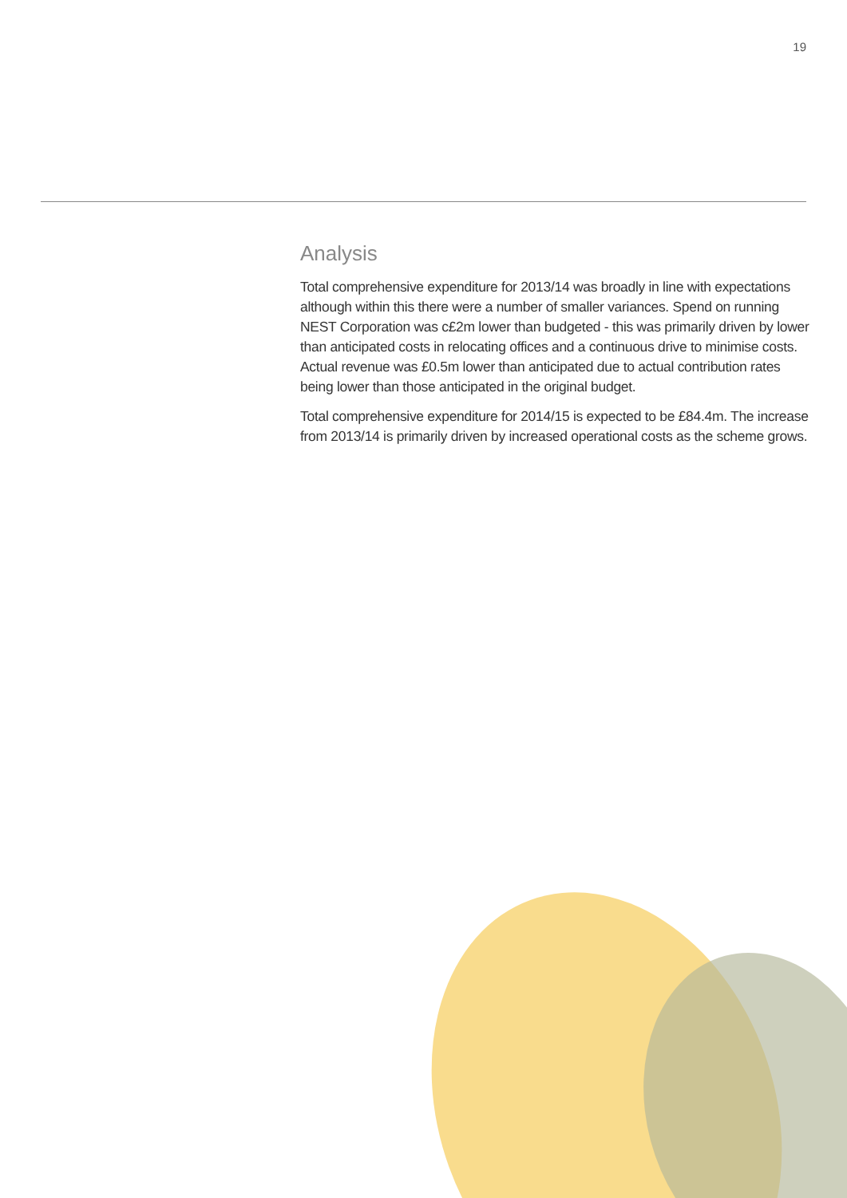19
Analysis
Total comprehensive expenditure for 2013/14 was broadly in line with expectations although within this there were a number of smaller variances. Spend on running NEST Corporation was c£2m lower than budgeted - this was primarily driven by lower than anticipated costs in relocating offices and a continuous drive to minimise costs. Actual revenue was £0.5m lower than anticipated due to actual contribution rates being lower than those anticipated in the original budget.
Total comprehensive expenditure for 2014/15 is expected to be £84.4m. The increase from 2013/14 is primarily driven by increased operational costs as the scheme grows.